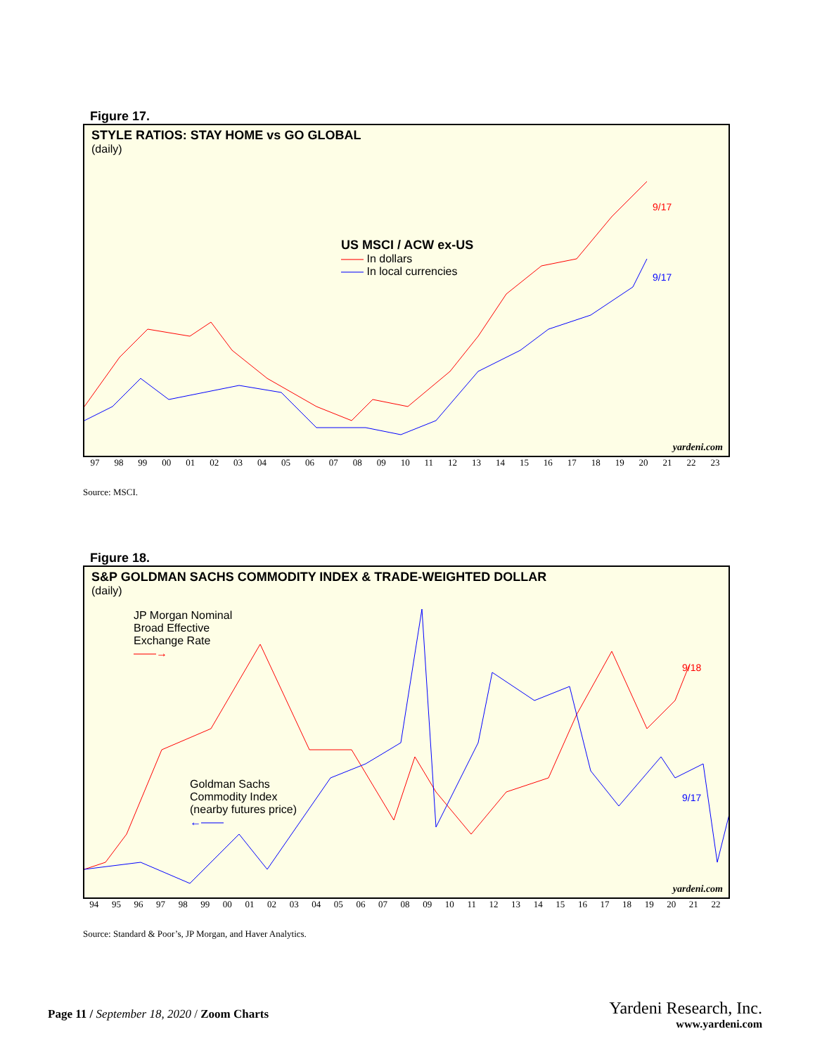Figure 17.
STYLE RATIOS: STAY HOME vs GO GLOBAL
(daily)
US MSCI / ACW ex-US
—— In dollars
—— In local currencies
9/17
9/17
yardeni.com
97 98 99 00 01 02 03 04 05 06 07 08 09 10 11 12 13 14 15 16 17 18 19 20 21 22 23
Source: MSCI.
Figure 18.
S&P GOLDMAN SACHS COMMODITY INDEX & TRADE-WEIGHTED DOLLAR
(daily)
JP Morgan Nominal
Broad Effective
Exchange Rate
——→
Goldman Sachs
Commodity Index
(nearby futures price)
←——
9/18
9/17
yardeni.com
94 95 96 97 98 99 00 01 02 03 04 05 06 07 08 09 10 11 12 13 14 15 16 17 18 19 20 21 22
Source: Standard & Poor’s, JP Morgan, and Haver Analytics.
Page 11 / September 18, 2020 / Zoom Charts
Yardeni Research, Inc.
www.yardeni.com